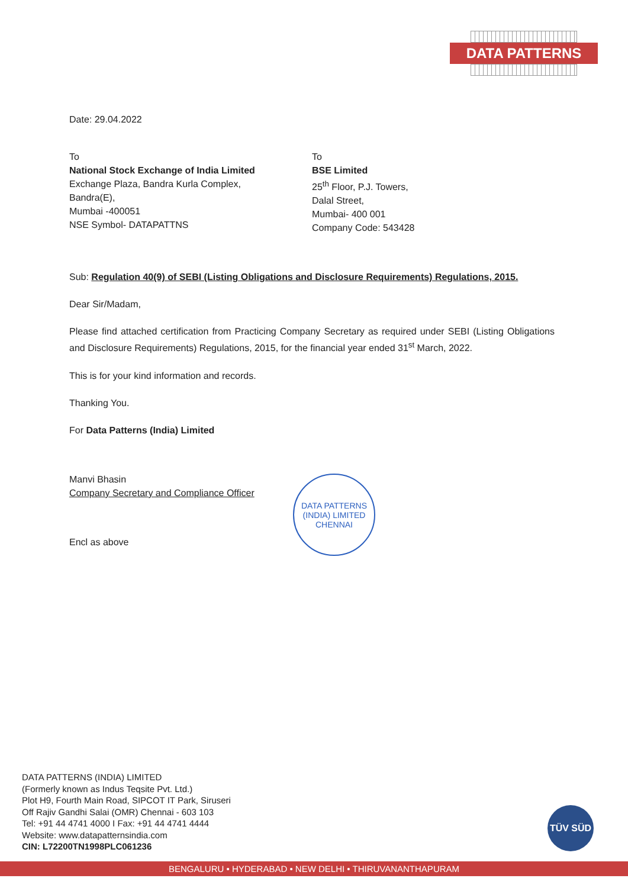DATA PATTERNS
Date: 29.04.2022
To
National Stock Exchange of India Limited
Exchange Plaza, Bandra Kurla Complex,
Bandra(E),
Mumbai -400051
NSE Symbol- DATAPATTNS
To
BSE Limited
25<sup>th</sup> Floor, P.J. Towers,
Dalal Street,
Mumbai- 400 001
Company Code: 543428
Sub: Regulation 40(9) of SEBI (Listing Obligations and Disclosure Requirements) Regulations, 2015.
Dear Sir/Madam,
Please find attached certification from Practicing Company Secretary as required under SEBI (Listing Obligations and Disclosure Requirements) Regulations, 2015, for the financial year ended 31<sup>st</sup> March, 2022.
This is for your kind information and records.
Thanking You.
For Data Patterns (India) Limited
Manvi Bhasin
Company Secretary and Compliance Officer
Encl as above
DATA PATTERNS (INDIA) LIMITED
CHENNAI
DATA PATTERNS (INDIA) LIMITED
(Formerly known as Indus Teqsite Pvt. Ltd.)
Plot H9, Fourth Main Road, SIPCOT IT Park, Siruseri
Off Rajiv Gandhi Salai (OMR) Chennai - 603 103
Tel: +91 44 4741 4000 I Fax: +91 44 4741 4444
Website: www.datapatternsindia.com
CIN: L72200TN1998PLC061236
TÜV SÜD
BENGALURU • HYDERABAD • NEW DELHI • THIRUVANANTHAPURAM